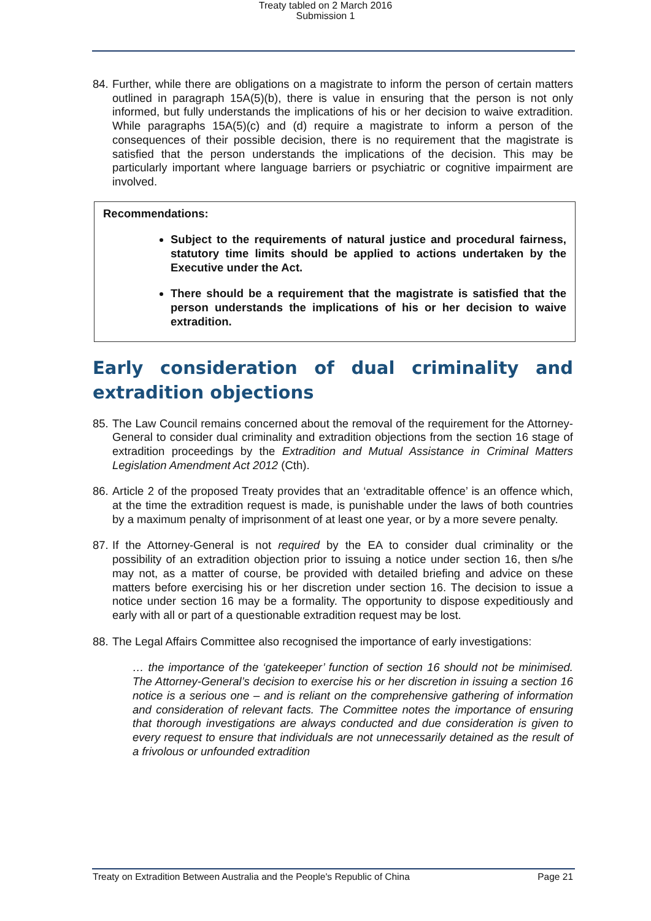Treaty tabled on 2 March 2016
Submission 1
84.
Further, while there are obligations on a magistrate to inform the person of certain matters outlined in paragraph 15A(5)(b), there is value in ensuring that the person is not only informed, but fully understands the implications of his or her decision to waive extradition. While paragraphs 15A(5)(c) and (d) require a magistrate to inform a person of the consequences of their possible decision, there is no requirement that the magistrate is satisfied that the person understands the implications of the decision. This may be particularly important where language barriers or psychiatric or cognitive impairment are involved.
Recommendations:
Subject to the requirements of natural justice and procedural fairness, statutory time limits should be applied to actions undertaken by the Executive under the Act.
There should be a requirement that the magistrate is satisfied that the person understands the implications of his or her decision to waive extradition.
Early consideration of dual criminality and extradition objections
85. The Law Council remains concerned about the removal of the requirement for the Attorney-General to consider dual criminality and extradition objections from the section 16 stage of extradition proceedings by the Extradition and Mutual Assistance in Criminal Matters Legislation Amendment Act 2012 (Cth).
86. Article 2 of the proposed Treaty provides that an ‘extraditable offence’ is an offence which, at the time the extradition request is made, is punishable under the laws of both countries by a maximum penalty of imprisonment of at least one year, or by a more severe penalty.
87. If the Attorney-General is not required by the EA to consider dual criminality or the possibility of an extradition objection prior to issuing a notice under section 16, then s/he may not, as a matter of course, be provided with detailed briefing and advice on these matters before exercising his or her discretion under section 16. The decision to issue a notice under section 16 may be a formality. The opportunity to dispose expeditiously and early with all or part of a questionable extradition request may be lost.
88. The Legal Affairs Committee also recognised the importance of early investigations:
… the importance of the ‘gatekeeper’ function of section 16 should not be minimised. The Attorney-General’s decision to exercise his or her discretion in issuing a section 16 notice is a serious one – and is reliant on the comprehensive gathering of information and consideration of relevant facts. The Committee notes the importance of ensuring that thorough investigations are always conducted and due consideration is given to every request to ensure that individuals are not unnecessarily detained as the result of a frivolous or unfounded extradition
Treaty on Extradition Between Australia and the People's Republic of China Page 21